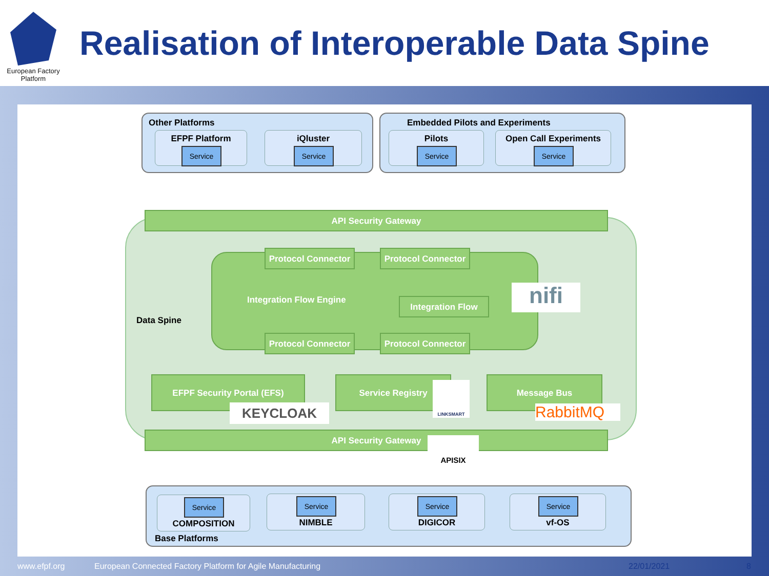European Factory
Platform
Realisation of Interoperable Data Spine
Other Platforms
EFPF Platform
Service
iQluster
Service
Embedded Pilots and Experiments
Pilots
Service
Open Call Experiments
Service
API Security Gateway
Data Spine
Protocol Connector
Protocol Connector
Integration Flow Engine Integration Flow nifi
Protocol Connector
Protocol Connector
EFPF Security Portal (EFS)
KEYCLOAK
Service Registry LINKSMART Message Bus
RabbitMQ
API Security Gateway APISIX
Base Platforms
COMPOSITION
Service
NIMBLE
Service
DIGICOR
Service
vf-OS
Service
www.efpf.org
European Connected Factory Platform for Agile Manufacturing
22/01/2021 8